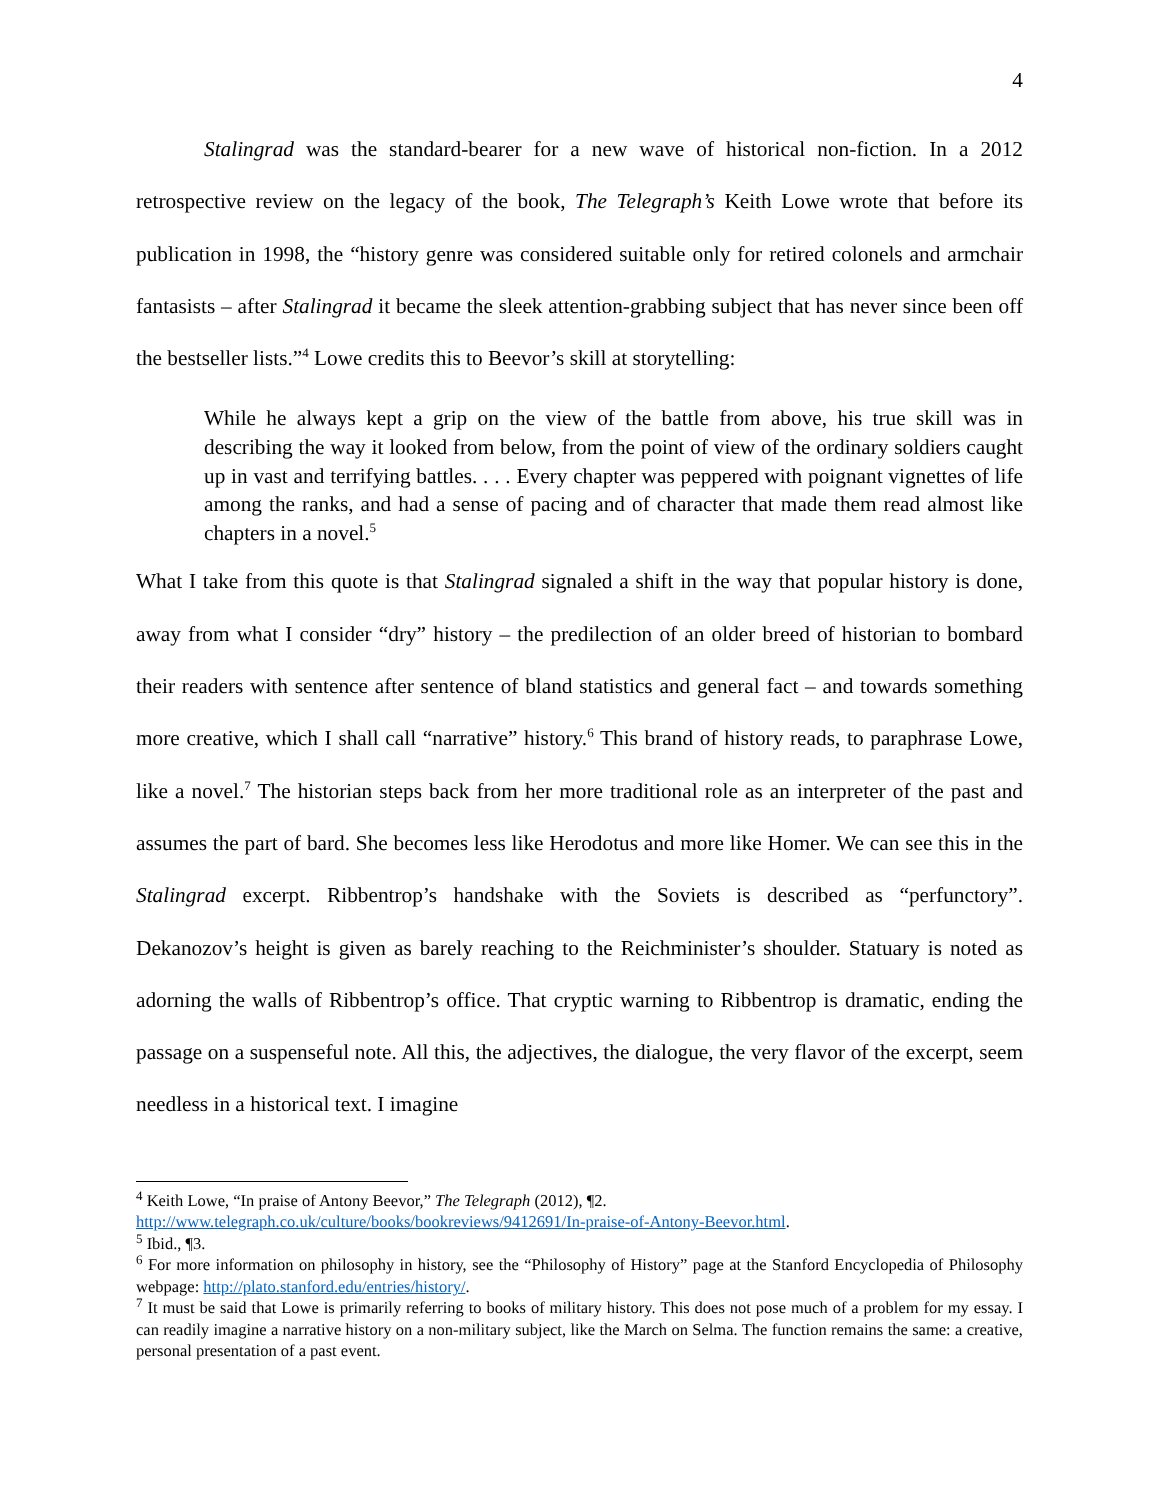4
Stalingrad was the standard-bearer for a new wave of historical non-fiction. In a 2012 retrospective review on the legacy of the book, The Telegraph’s Keith Lowe wrote that before its publication in 1998, the “history genre was considered suitable only for retired colonels and armchair fantasists – after Stalingrad it became the sleek attention-grabbing subject that has never since been off the bestseller lists.”<sup>4</sup> Lowe credits this to Beevor’s skill at storytelling:
While he always kept a grip on the view of the battle from above, his true skill was in describing the way it looked from below, from the point of view of the ordinary soldiers caught up in vast and terrifying battles. . . . Every chapter was peppered with poignant vignettes of life among the ranks, and had a sense of pacing and of character that made them read almost like chapters in a novel.<sup>5</sup>
What I take from this quote is that Stalingrad signaled a shift in the way that popular history is done, away from what I consider “dry” history – the predilection of an older breed of historian to bombard their readers with sentence after sentence of bland statistics and general fact – and towards something more creative, which I shall call “narrative” history.<sup>6</sup> This brand of history reads, to paraphrase Lowe, like a novel.<sup>7</sup> The historian steps back from her more traditional role as an interpreter of the past and assumes the part of bard. She becomes less like Herodotus and more like Homer. We can see this in the Stalingrad excerpt. Ribbentrop’s handshake with the Soviets is described as “perfunctory”. Dekanozov’s height is given as barely reaching to the Reichminister’s shoulder. Statuary is noted as adorning the walls of Ribbentrop’s office. That cryptic warning to Ribbentrop is dramatic, ending the passage on a suspenseful note. All this, the adjectives, the dialogue, the very flavor of the excerpt, seem needless in a historical text. I imagine
<sup>4</sup> Keith Lowe, “In praise of Antony Beevor,” The Telegraph (2012), ¶2.
http://www.telegraph.co.uk/culture/books/bookreviews/9412691/In-praise-of-Antony-Beevor.html.
<sup>5</sup> Ibid., ¶3.
<sup>6</sup> For more information on philosophy in history, see the “Philosophy of History” page at the Stanford Encyclopedia of Philosophy webpage: http://plato.stanford.edu/entries/history/.
<sup>7</sup> It must be said that Lowe is primarily referring to books of military history. This does not pose much of a problem for my essay. I can readily imagine a narrative history on a non-military subject, like the March on Selma. The function remains the same: a creative, personal presentation of a past event.